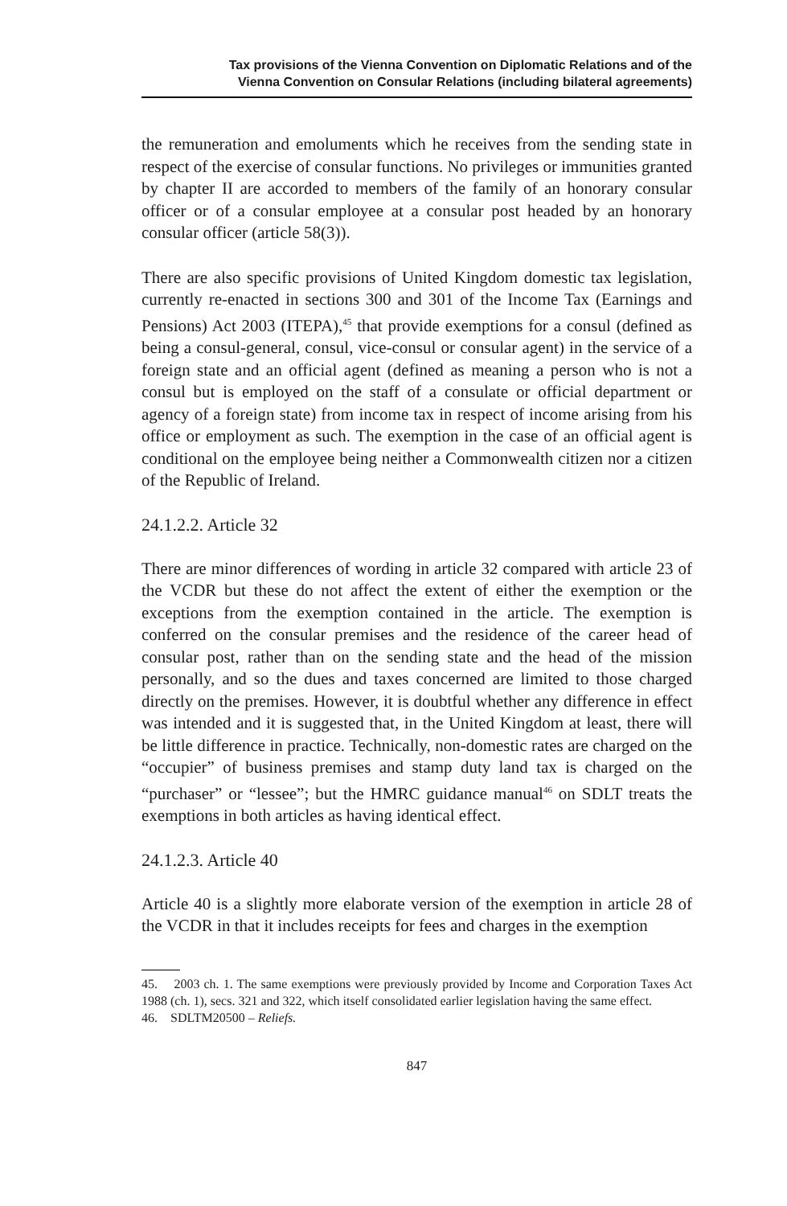Tax provisions of the Vienna Convention on Diplomatic Relations and of the
Vienna Convention on Consular Relations (including bilateral agreements)
the remuneration and emoluments which he receives from the sending state in respect of the exercise of consular functions. No privileges or immunities granted by chapter II are accorded to members of the family of an honorary consular officer or of a consular employee at a consular post headed by an honorary consular officer (article 58(3)).
There are also specific provisions of United Kingdom domestic tax legislation, currently re-enacted in sections 300 and 301 of the Income Tax (Earnings and Pensions) Act 2003 (ITEPA),<sup>45</sup> that provide exemptions for a consul (defined as being a consul-general, consul, vice-consul or consular agent) in the service of a foreign state and an official agent (defined as meaning a person who is not a consul but is employed on the staff of a consulate or official department or agency of a foreign state) from income tax in respect of income arising from his office or employment as such. The exemption in the case of an official agent is conditional on the employee being neither a Commonwealth citizen nor a citizen of the Republic of Ireland.
24.1.2.2. Article 32
There are minor differences of wording in article 32 compared with article 23 of the VCDR but these do not affect the extent of either the exemption or the exceptions from the exemption contained in the article. The exemption is conferred on the consular premises and the residence of the career head of consular post, rather than on the sending state and the head of the mission personally, and so the dues and taxes concerned are limited to those charged directly on the premises. However, it is doubtful whether any difference in effect was intended and it is suggested that, in the United Kingdom at least, there will be little difference in practice. Technically, non-domestic rates are charged on the “occupier” of business premises and stamp duty land tax is charged on the “purchaser” or “lessee”; but the HMRC guidance manual<sup>46</sup> on SDLT treats the exemptions in both articles as having identical effect.
24.1.2.3. Article 40
Article 40 is a slightly more elaborate version of the exemption in article 28 of the VCDR in that it includes receipts for fees and charges in the exemption
45. 2003 ch. 1. The same exemptions were previously provided by Income and Corporation Taxes Act 1988 (ch. 1), secs. 321 and 322, which itself consolidated earlier legislation having the same effect.
46. SDLTM20500 – Reliefs.
847